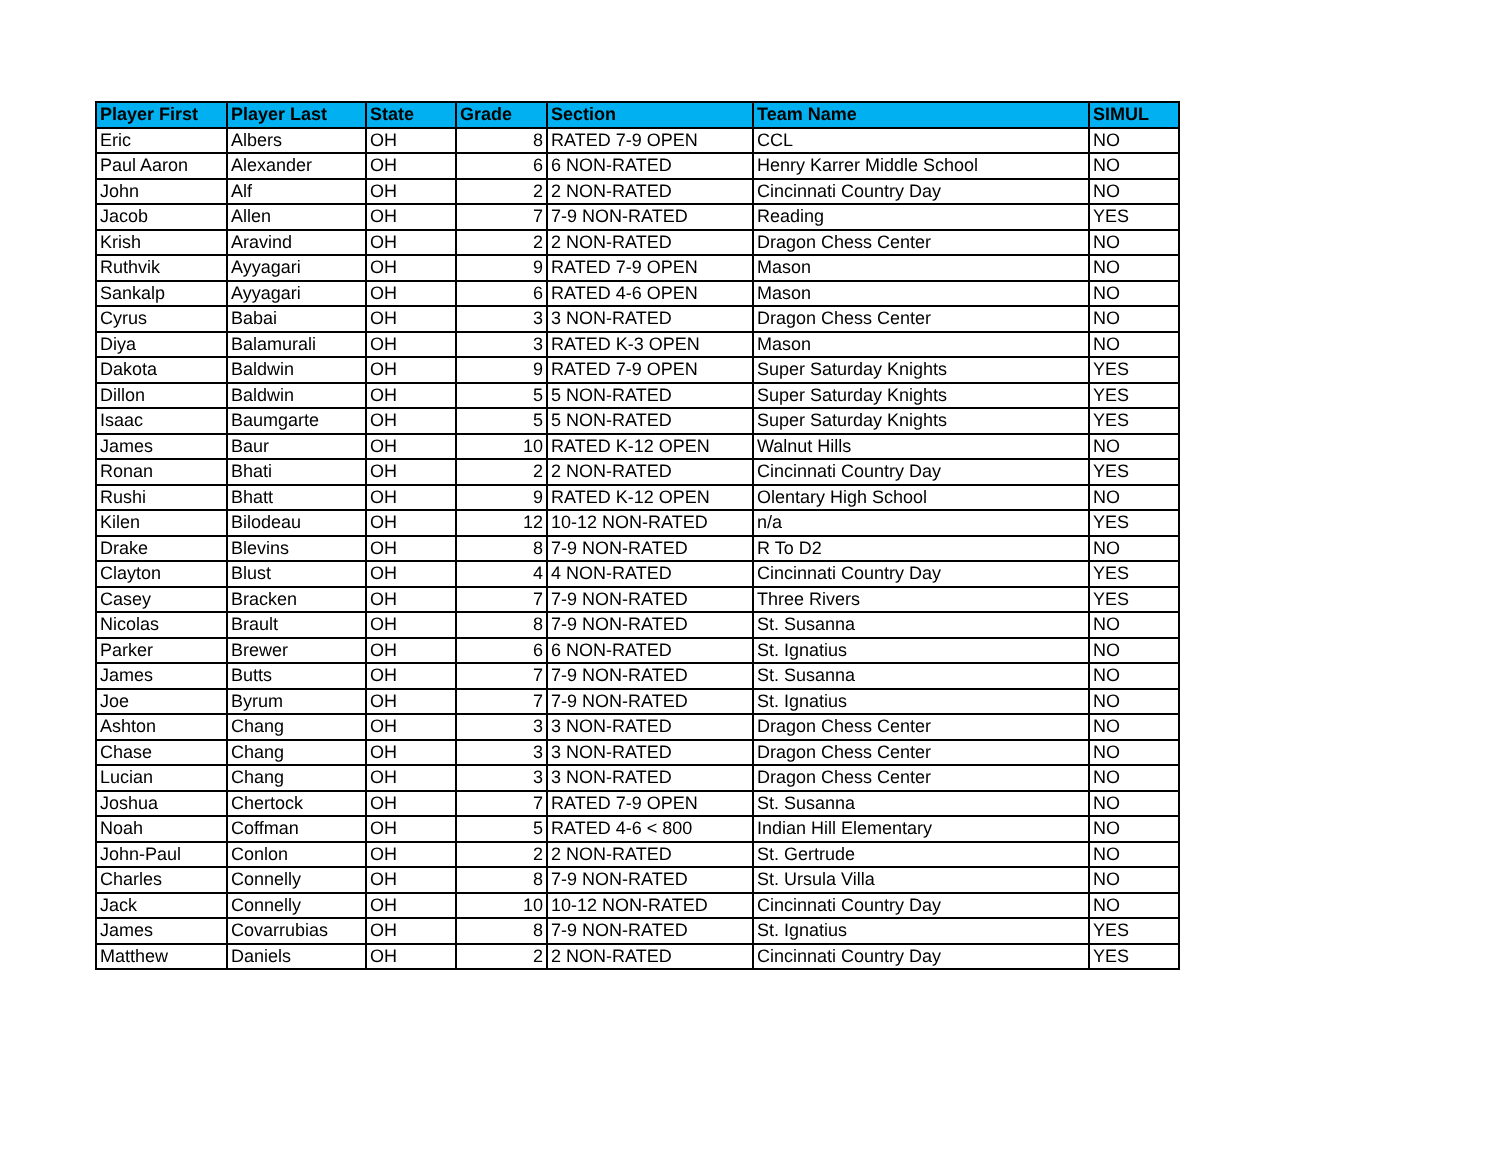| Player First | Player Last | State | Grade | Section | Team Name | SIMUL |
| --- | --- | --- | --- | --- | --- | --- |
| Eric | Albers | OH | 8 | RATED 7-9 OPEN | CCL | NO |
| Paul Aaron | Alexander | OH | 6 | 6 NON-RATED | Henry Karrer Middle School | NO |
| John | Alf | OH | 2 | 2 NON-RATED | Cincinnati Country Day | NO |
| Jacob | Allen | OH | 7 | 7-9 NON-RATED | Reading | YES |
| Krish | Aravind | OH | 2 | 2 NON-RATED | Dragon Chess Center | NO |
| Ruthvik | Ayyagari | OH | 9 | RATED 7-9 OPEN | Mason | NO |
| Sankalp | Ayyagari | OH | 6 | RATED 4-6 OPEN | Mason | NO |
| Cyrus | Babai | OH | 3 | 3 NON-RATED | Dragon Chess Center | NO |
| Diya | Balamurali | OH | 3 | RATED K-3 OPEN | Mason | NO |
| Dakota | Baldwin | OH | 9 | RATED 7-9 OPEN | Super Saturday Knights | YES |
| Dillon | Baldwin | OH | 5 | 5 NON-RATED | Super Saturday Knights | YES |
| Isaac | Baumgarte | OH | 5 | 5 NON-RATED | Super Saturday Knights | YES |
| James | Baur | OH | 10 | RATED K-12 OPEN | Walnut Hills | NO |
| Ronan | Bhati | OH | 2 | 2 NON-RATED | Cincinnati Country Day | YES |
| Rushi | Bhatt | OH | 9 | RATED K-12 OPEN | Olentary High School | NO |
| Kilen | Bilodeau | OH | 12 | 10-12 NON-RATED | n/a | YES |
| Drake | Blevins | OH | 8 | 7-9 NON-RATED | R To D2 | NO |
| Clayton | Blust | OH | 4 | 4 NON-RATED | Cincinnati Country Day | YES |
| Casey | Bracken | OH | 7 | 7-9 NON-RATED | Three Rivers | YES |
| Nicolas | Brault | OH | 8 | 7-9 NON-RATED | St. Susanna | NO |
| Parker | Brewer | OH | 6 | 6 NON-RATED | St. Ignatius | NO |
| James | Butts | OH | 7 | 7-9 NON-RATED | St. Susanna | NO |
| Joe | Byrum | OH | 7 | 7-9 NON-RATED | St. Ignatius | NO |
| Ashton | Chang | OH | 3 | 3 NON-RATED | Dragon Chess Center | NO |
| Chase | Chang | OH | 3 | 3 NON-RATED | Dragon Chess Center | NO |
| Lucian | Chang | OH | 3 | 3 NON-RATED | Dragon Chess Center | NO |
| Joshua | Chertock | OH | 7 | RATED 7-9 OPEN | St. Susanna | NO |
| Noah | Coffman | OH | 5 | RATED 4-6 < 800 | Indian Hill Elementary | NO |
| John-Paul | Conlon | OH | 2 | 2 NON-RATED | St. Gertrude | NO |
| Charles | Connelly | OH | 8 | 7-9 NON-RATED | St. Ursula Villa | NO |
| Jack | Connelly | OH | 10 | 10-12 NON-RATED | Cincinnati Country Day | NO |
| James | Covarrubias | OH | 8 | 7-9 NON-RATED | St. Ignatius | YES |
| Matthew | Daniels | OH | 2 | 2 NON-RATED | Cincinnati Country Day | YES |